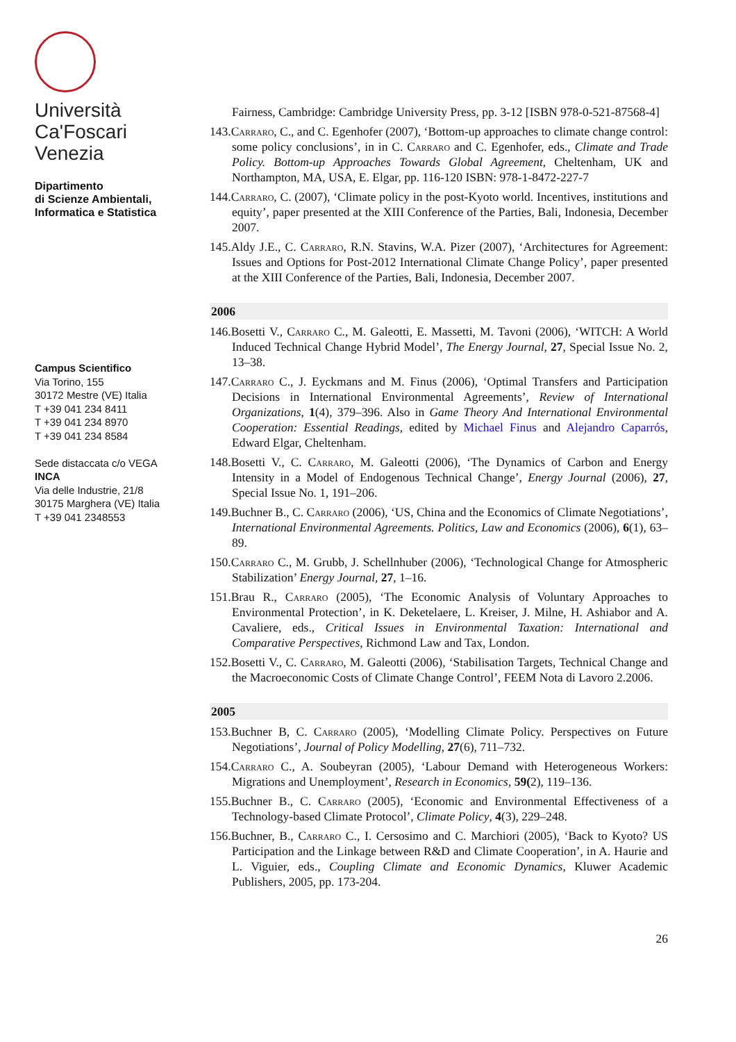Università
Ca'Foscari
Venezia
Dipartimento
di Scienze Ambientali,
Informatica e Statistica
Campus Scientifico
Via Torino, 155
30172 Mestre (VE) Italia
T +39 041 234 8411
T +39 041 234 8970
T +39 041 234 8584
Sede distaccata c/o VEGA
INCA
Via delle Industrie, 21/8
30175 Marghera (VE) Italia
T +39 041 2348553
Fairness, Cambridge: Cambridge University Press, pp. 3-12 [ISBN 978-0-521-87568-4]
143.Carraro, C., and C. Egenhofer (2007), ‘Bottom-up approaches to climate change control: some policy conclusions’, in in C. Carraro and C. Egenhofer, eds., Climate and Trade Policy. Bottom-up Approaches Towards Global Agreement, Cheltenham, UK and Northampton, MA, USA, E. Elgar, pp. 116-120 ISBN: 978-1-8472-227-7
144.Carraro, C. (2007), ‘Climate policy in the post-Kyoto world. Incentives, institutions and equity’, paper presented at the XIII Conference of the Parties, Bali, Indonesia, December 2007.
145.Aldy J.E., C. Carraro, R.N. Stavins, W.A. Pizer (2007), ‘Architectures for Agreement: Issues and Options for Post-2012 International Climate Change Policy’, paper presented at the XIII Conference of the Parties, Bali, Indonesia, December 2007.
2006
146.Bosetti V., Carraro C., M. Galeotti, E. Massetti, M. Tavoni (2006), ‘WITCH: A World Induced Technical Change Hybrid Model’, The Energy Journal, 27, Special Issue No. 2, 13–38.
147.Carraro C., J. Eyckmans and M. Finus (2006), ‘Optimal Transfers and Participation Decisions in International Environmental Agreements’, Review of International Organizations, 1(4), 379–396. Also in Game Theory And International Environmental Cooperation: Essential Readings, edited by Michael Finus and Alejandro Caparrós, Edward Elgar, Cheltenham.
148.Bosetti V., C. Carraro, M. Galeotti (2006), ‘The Dynamics of Carbon and Energy Intensity in a Model of Endogenous Technical Change’, Energy Journal (2006), 27, Special Issue No. 1, 191–206.
149.Buchner B., C. Carraro (2006), ‘US, China and the Economics of Climate Negotiations’, International Environmental Agreements. Politics, Law and Economics (2006), 6(1), 63–89.
150.Carraro C., M. Grubb, J. Schellnhuber (2006), ‘Technological Change for Atmospheric Stabilization’ Energy Journal, 27, 1–16.
151.Brau R., Carraro (2005), ‘The Economic Analysis of Voluntary Approaches to Environmental Protection’, in K. Deketelaere, L. Kreiser, J. Milne, H. Ashiabor and A. Cavaliere, eds., Critical Issues in Environmental Taxation: International and Comparative Perspectives, Richmond Law and Tax, London.
152.Bosetti V., C. Carraro, M. Galeotti (2006), ‘Stabilisation Targets, Technical Change and the Macroeconomic Costs of Climate Change Control’, FEEM Nota di Lavoro 2.2006.
2005
153.Buchner B, C. Carraro (2005), ‘Modelling Climate Policy. Perspectives on Future Negotiations’, Journal of Policy Modelling, 27(6), 711–732.
154.Carraro C., A. Soubeyran (2005), ‘Labour Demand with Heterogeneous Workers: Migrations and Unemployment’, Research in Economics, 59(2), 119–136.
155.Buchner B., C. Carraro (2005), ‘Economic and Environmental Effectiveness of a Technology-based Climate Protocol’, Climate Policy, 4(3), 229–248.
156.Buchner, B., Carraro C., I. Cersosimo and C. Marchiori (2005), ‘Back to Kyoto? US Participation and the Linkage between R&D and Climate Cooperation’, in A. Haurie and L. Viguier, eds., Coupling Climate and Economic Dynamics, Kluwer Academic Publishers, 2005, pp. 173-204.
26